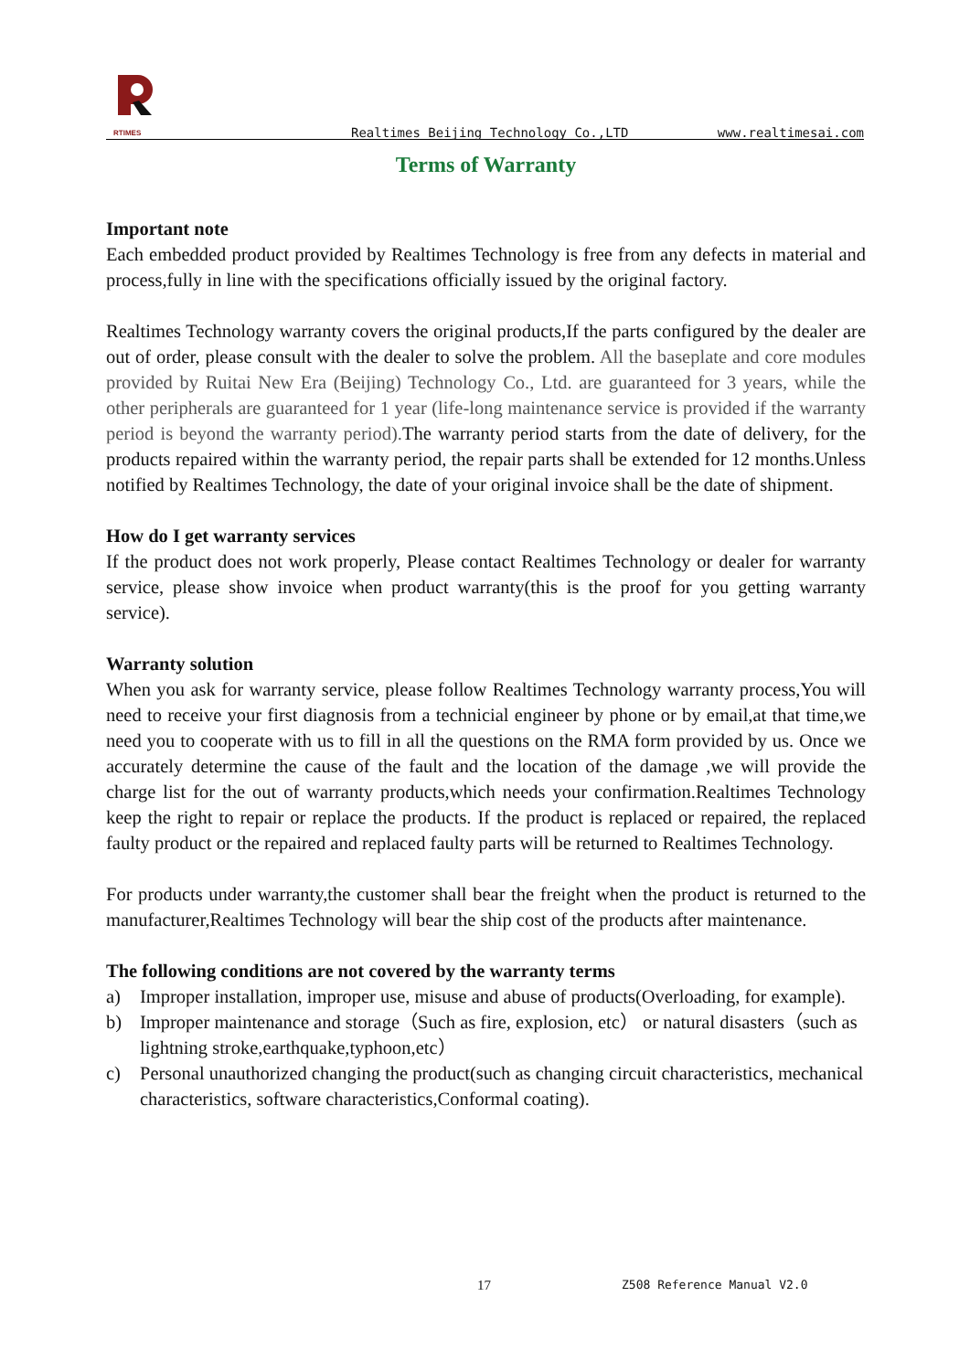RTIMES
Realtimes Beijing Technology Co.,LTD www.realtimesai.com
Terms of Warranty
Important note
Each embedded product provided by Realtimes Technology is free from any defects in material and process,fully in line with the specifications officially issued by the original factory.
Realtimes Technology warranty covers the original products,If the parts configured by the dealer are out of order, please consult with the dealer to solve the problem. All the baseplate and core modules provided by Ruitai New Era (Beijing) Technology Co., Ltd. are guaranteed for 3 years, while the other peripherals are guaranteed for 1 year (life-long maintenance service is provided if the warranty period is beyond the warranty period). The warranty period starts from the date of delivery, for the products repaired within the warranty period, the repair parts shall be extended for 12 months.Unless notified by Realtimes Technology, the date of your original invoice shall be the date of shipment.
How do I get warranty services
If the product does not work properly, Please contact Realtimes Technology or dealer for warranty service, please show invoice when product warranty(this is the proof for you getting warranty service).
Warranty solution
When you ask for warranty service, please follow Realtimes Technology warranty process,You will need to receive your first diagnosis from a technicial engineer by phone or by email,at that time,we need you to cooperate with us to fill in all the questions on the RMA form provided by us. Once we accurately determine the cause of the fault and the location of the damage ,we will provide the charge list for the out of warranty products,which needs your confirmation.Realtimes Technology keep the right to repair or replace the products. If the product is replaced or repaired, the replaced faulty product or the repaired and replaced faulty parts will be returned to Realtimes Technology.
For products under warranty,the customer shall bear the freight when the product is returned to the manufacturer,Realtimes Technology will bear the ship cost of the products after maintenance.
The following conditions are not covered by the warranty terms
a) Improper installation, improper use, misuse and abuse of products(Overloading, for example).
b) Improper maintenance and storage（Such as fire, explosion, etc） or natural disasters（such as lightning stroke,earthquake,typhoon,etc）
c) Personal unauthorized changing the product(such as changing circuit characteristics, mechanical characteristics, software characteristics,Conformal coating).
17 Z508 Reference Manual V2.0